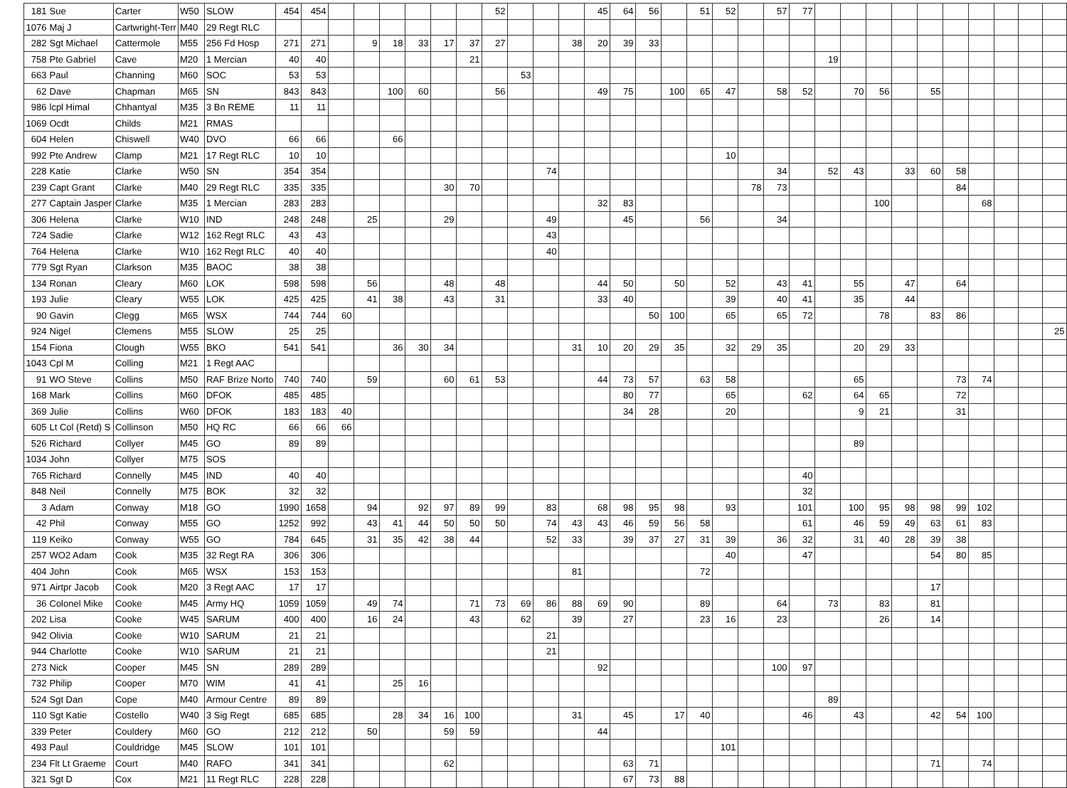| 181 | Sue | Carter | W50 | SLOW | 454 | 454 | | | | | | | 52 | | | | 45 | 64 | 56 | | 51 | 52 | | 57 | 77 | | | | | | | | | | |
| 1076 | Maj J | Cartwright-Terr | M40 | 29 Regt RLC | | | | | | | | | | | | | | | | | | | | | | | | | | | | | | | |
| 282 | Sgt Michael | Cattermole | M55 | 256 Fd Hosp | 271 | 271 | | 9 | 18 | 33 | 17 | 37 | 27 | | | 38 | 20 | 39 | 33 | | | | | | | | | | | | | | | | |
| 758 | Pte Gabriel | Cave | M20 | 1 Mercian | 40 | 40 | | | | | | 21 | | | | | | | | | | | | | | 19 | | | | | | | | | |
| 663 | Paul | Channing | M60 | SOC | 53 | 53 | | | | | | | | 53 | | | | | | | | | | | | | | | | | | | | | |
| 62 | Dave | Chapman | M65 | SN | 843 | 843 | | | 100 | 60 | | | 56 | | | | 49 | 75 | | 100 | 65 | 47 | | 58 | 52 | | 70 | 56 | | 55 | | | | | |
| 986 | lcpl Himal | Chhantyal | M35 | 3 Bn REME | 11 | 11 | | | | | | | | | | | | | | | | | | | | | | | | | | | | | |
| 1069 | Ocdt | Childs | M21 | RMAS | | | | | | | | | | | | | | | | | | | | | | | | | | | | | | | |
| 604 | Helen | Chiswell | W40 | DVO | 66 | 66 | | | 66 | | | | | | | | | | | | | | | | | | | | | | | | | | |
| 992 | Pte Andrew | Clamp | M21 | 17 Regt RLC | 10 | 10 | | | | | | | | | | | | | | | | 10 | | | | | | | | | | | | | |
| 228 | Katie | Clarke | W50 | SN | 354 | 354 | | | | | | | | | 74 | | | | | | | | | 34 | | 52 | 43 | | 33 | 60 | 58 | | | | |
| 239 | Capt Grant | Clarke | M40 | 29 Regt RLC | 335 | 335 | | | | | 30 | 70 | | | | | | | | | | | 78 | 73 | | | | | | | 84 | | | | |
| 277 | Captain Jasper | Clarke | M35 | 1 Mercian | 283 | 283 | | | | | | | | | | | 32 | 83 | | | | | | | | | | 100 | | | | 68 | | | |
| 306 | Helena | Clarke | W10 | IND | 248 | 248 | | 25 | | | 29 | | | | 49 | | | 45 | | | 56 | | | 34 | | | | | | | | | | | |
| 724 | Sadie | Clarke | W12 | 162 Regt RLC | 43 | 43 | | | | | | | | | 43 | | | | | | | | | | | | | | | | | | | | |
| 764 | Helena | Clarke | W10 | 162 Regt RLC | 40 | 40 | | | | | | | | | 40 | | | | | | | | | | | | | | | | | | | | |
| 779 | Sgt Ryan | Clarkson | M35 | BAOC | 38 | 38 | | | | | | | | | | | | | | | | | | | | | | | | | | | | | |
| 134 | Ronan | Cleary | M60 | LOK | 598 | 598 | | 56 | | | 48 | | 48 | | | | 44 | 50 | | 50 | | 52 | | 43 | 41 | | 55 | | 47 | | 64 | | | | |
| 193 | Julie | Cleary | W55 | LOK | 425 | 425 | | 41 | 38 | | 43 | | 31 | | | | 33 | 40 | | | | 39 | | 40 | 41 | | 35 | | 44 | | | | | | |
| 90 | Gavin | Clegg | M65 | WSX | 744 | 744 | 60 | | | | | | | | | | | | 50 | 100 | | 65 | | 65 | 72 | | | 78 | | 83 | 86 | | | | |
| 924 | Nigel | Clemens | M55 | SLOW | 25 | 25 | | | | | | | | | | | | | | | | | | | | | | | | | | | | | 25 |
| 154 | Fiona | Clough | W55 | BKO | 541 | 541 | | | 36 | 30 | 34 | | | | | 31 | 10 | 20 | 29 | 35 | | 32 | 29 | 35 | | | 20 | 29 | 33 | | | | | | |
| 1043 | Cpl M | Colling | M21 | 1 Regt AAC | | | | | | | | | | | | | | | | | | | | | | | | | | | | | | | |
| 91 | WO Steve | Collins | M50 | RAF Brize Norto | 740 | 740 | | 59 | | | 60 | 61 | 53 | | | | 44 | 73 | 57 | | 63 | 58 | | | | | 65 | | | | 73 | 74 | | | |
| 168 | Mark | Collins | M60 | DFOK | 485 | 485 | | | | | | | | | | | | 80 | 77 | | | 65 | | | 62 | | 64 | 65 | | | 72 | | | | |
| 369 | Julie | Collins | W60 | DFOK | 183 | 183 | 40 | | | | | | | | | | | 34 | 28 | | | 20 | | | | | 9 | 21 | | | 31 | | | | |
| 605 | Lt Col (Retd) S | Collinson | M50 | HQ RC | 66 | 66 | 66 | | | | | | | | | | | | | | | | | | | | | | | | | | | | |
| 526 | Richard | Collyer | M45 | GO | 89 | 89 | | | | | | | | | | | | | | | | | | | | | 89 | | | | | | | | |
| 1034 | John | Collyer | M75 | SOS | | | | | | | | | | | | | | | | | | | | | | | | | | | | | | | |
| 765 | Richard | Connelly | M45 | IND | 40 | 40 | | | | | | | | | | | | | | | | | | | 40 | | | | | | | | | | |
| 848 | Neil | Connelly | M75 | BOK | 32 | 32 | | | | | | | | | | | | | | | | | | | 32 | | | | | | | | | | |
| 3 | Adam | Conway | M18 | GO | 1990 | 1658 | | 94 | | 92 | 97 | 89 | 99 | | 83 | | 68 | 98 | 95 | 98 | | 93 | | | 101 | | 100 | 95 | 98 | 98 | 99 | 102 | | | |
| 42 | Phil | Conway | M55 | GO | 1252 | 992 | | 43 | 41 | 44 | 50 | 50 | 50 | | 74 | 43 | 43 | 46 | 59 | 56 | 58 | | | | 61 | | 46 | 59 | 49 | 63 | 61 | 83 | | | |
| 119 | Keiko | Conway | W55 | GO | 784 | 645 | | 31 | 35 | 42 | 38 | 44 | | | 52 | 33 | | 39 | 37 | 27 | 31 | 39 | | 36 | 32 | | 31 | 40 | 28 | 39 | 38 | | | | |
| 257 | WO2 Adam | Cook | M35 | 32 Regt RA | 306 | 306 | | | | | | | | | | | | | | | | 40 | | | 47 | | | | | 54 | 80 | 85 | | | |
| 404 | John | Cook | M65 | WSX | 153 | 153 | | | | | | | | | | 81 | | | | | 72 | | | | | | | | | | | | | | |
| 971 | Airtpr Jacob | Cook | M20 | 3 Regt AAC | 17 | 17 | | | | | | | | | | | | | | | | | | | | | | | | 17 | | | | | |
| 36 | Colonel Mike | Cooke | M45 | Army HQ | 1059 | 1059 | | 49 | 74 | | | 71 | 73 | 69 | 86 | 88 | 69 | 90 | | | 89 | | | 64 | | 73 | | 83 | | 81 | | | | | |
| 202 | Lisa | Cooke | W45 | SARUM | 400 | 400 | | 16 | 24 | | | 43 | | 62 | | 39 | | 27 | | | 23 | 16 | | 23 | | | | 26 | | 14 | | | | | |
| 942 | Olivia | Cooke | W10 | SARUM | 21 | 21 | | | | | | | | | 21 | | | | | | | | | | | | | | | | | | | | |
| 944 | Charlotte | Cooke | W10 | SARUM | 21 | 21 | | | | | | | | | 21 | | | | | | | | | | | | | | | | | | | | |
| 273 | Nick | Cooper | M45 | SN | 289 | 289 | | | | | | | | | | | 92 | | | | | | | 100 | 97 | | | | | | | | | | |
| 732 | Philip | Cooper | M70 | WIM | 41 | 41 | | | 25 | 16 | | | | | | | | | | | | | | | | | | | | | | | | | |
| 524 | Sgt Dan | Cope | M40 | Armour Centre | 89 | 89 | | | | | | | | | | | | | | | | | | | | 89 | | | | | | | | | |
| 110 | Sgt Katie | Costello | W40 | 3 Sig Regt | 685 | 685 | | | 28 | 34 | 16 | 100 | | | | 31 | | 45 | | 17 | 40 | | | | 46 | | 43 | | | 42 | 54 | 100 | | | |
| 339 | Peter | Couldery | M60 | GO | 212 | 212 | | 50 | | | 59 | 59 | | | | | 44 | | | | | | | | | | | | | | | | | | |
| 493 | Paul | Couldridge | M45 | SLOW | 101 | 101 | | | | | | | | | | | | | | | | 101 | | | | | | | | | | | | | |
| 234 | Flt Lt Graeme | Court | M40 | RAFO | 341 | 341 | | | | | 62 | | | | | | | 63 | 71 | | | | | | | | | | | 71 | | 74 | | | |
| 321 | Sgt D | Cox | M21 | 11 Regt RLC | 228 | 228 | | | | | | | | | | | | 67 | 73 | 88 | | | | | | | | | | | | | | | |